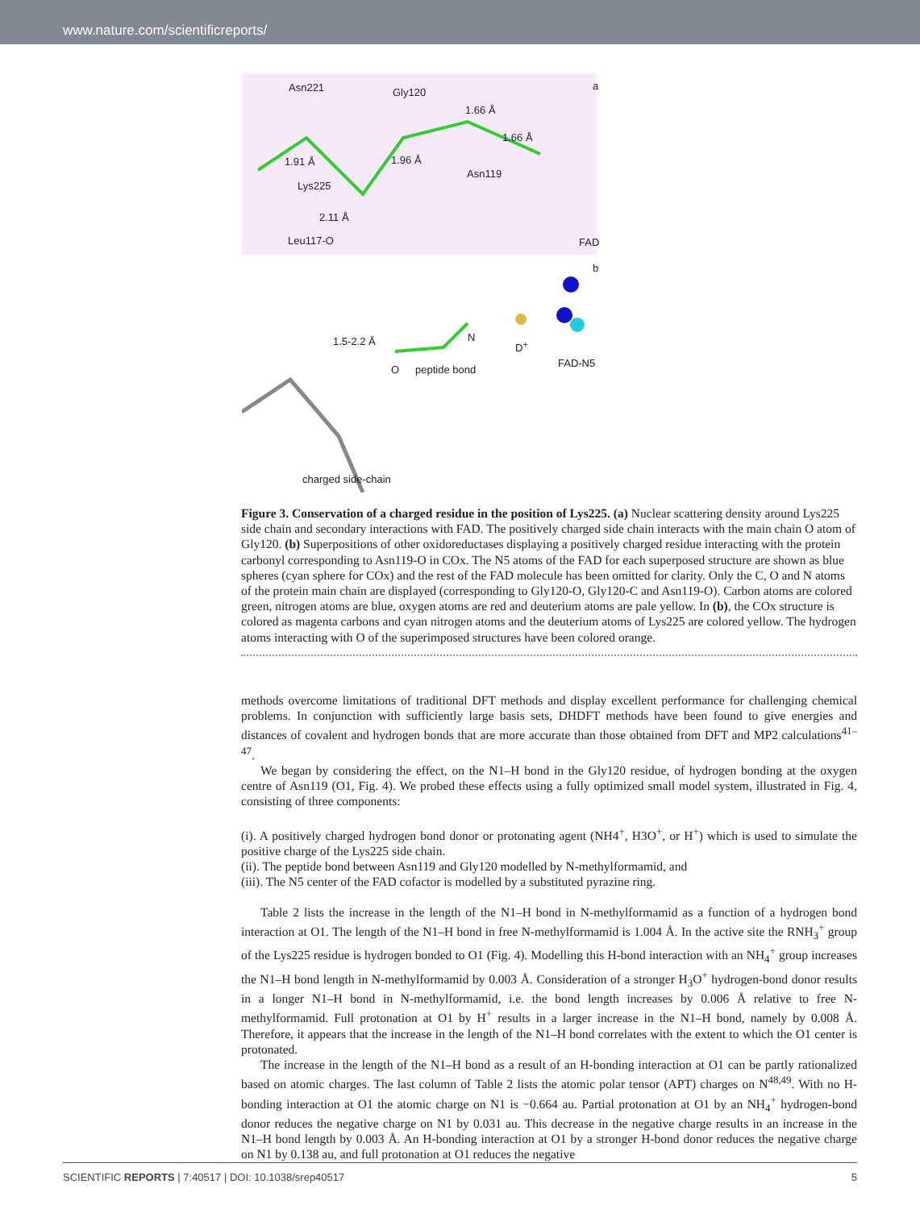www.nature.com/scientificreports/
Asn221 Gly120
a
1.66 Å
1.66 Å
1.91 Å 1.96 Å
Asn119
Lys225
2.11 Å
Leu117-O FAD
b
N
D<sup>+</sup> 1.5-2.2 Å
O peptide bond
FAD-N5
charged side-chain
Figure 3. Conservation of a charged residue in the position of Lys225. (a) Nuclear scattering density around Lys225 side chain and secondary interactions with FAD. The positively charged side chain interacts with the main chain O atom of Gly120. (b) Superpositions of other oxidoreductases displaying a positively charged residue interacting with the protein carbonyl corresponding to Asn119-O in COx. The N5 atoms of the FAD for each superposed structure are shown as blue spheres (cyan sphere for COx) and the rest of the FAD molecule has been omitted for clarity. Only the C, O and N atoms of the protein main chain are displayed (corresponding to Gly120-O, Gly120-C and Asn119-O). Carbon atoms are colored green, nitrogen atoms are blue, oxygen atoms are red and deuterium atoms are pale yellow. In (b), the COx structure is colored as magenta carbons and cyan nitrogen atoms and the deuterium atoms of Lys225 are colored yellow. The hydrogen atoms interacting with O of the superimposed structures have been colored orange.
methods overcome limitations of traditional DFT methods and display excellent performance for challenging chemical problems. In conjunction with sufficiently large basis sets, DHDFT methods have been found to give energies and distances of covalent and hydrogen bonds that are more accurate than those obtained from DFT and MP2 calculations<sup>41–47</sup>.
We began by considering the effect, on the N1–H bond in the Gly120 residue, of hydrogen bonding at the oxygen centre of Asn119 (O1, Fig. 4). We probed these effects using a fully optimized small model system, illustrated in Fig. 4, consisting of three components:
(i). A positively charged hydrogen bond donor or protonating agent (NH4<sup>+</sup>, H3O<sup>+</sup>, or H<sup>+</sup>) which is used to simulate the positive charge of the Lys225 side chain.
(ii). The peptide bond between Asn119 and Gly120 modelled by N-methylformamid, and
(iii). The N5 center of the FAD cofactor is modelled by a substituted pyrazine ring.
Table 2 lists the increase in the length of the N1–H bond in N-methylformamid as a function of a hydrogen bond interaction at O1. The length of the N1–H bond in free N-methylformamid is 1.004 Å. In the active site the RNH<sub>3</sub><sup>+</sup> group of the Lys225 residue is hydrogen bonded to O1 (Fig. 4). Modelling this H-bond interaction with an NH<sub>4</sub><sup>+</sup> group increases the N1–H bond length in N-methylformamid by 0.003 Å. Consideration of a stronger H<sub>3</sub>O<sup>+</sup> hydrogen-bond donor results in a longer N1–H bond in N-methylformamid, i.e. the bond length increases by 0.006 Å relative to free N-methylformamid. Full protonation at O1 by H<sup>+</sup> results in a larger increase in the N1–H bond, namely by 0.008 Å. Therefore, it appears that the increase in the length of the N1–H bond correlates with the extent to which the O1 center is protonated.
The increase in the length of the N1–H bond as a result of an H-bonding interaction at O1 can be partly rationalized based on atomic charges. The last column of Table 2 lists the atomic polar tensor (APT) charges on N<sup>48,49</sup>. With no H-bonding interaction at O1 the atomic charge on N1 is −0.664 au. Partial protonation at O1 by an NH<sub>4</sub><sup>+</sup> hydrogen-bond donor reduces the negative charge on N1 by 0.031 au. This decrease in the negative charge results in an increase in the N1–H bond length by 0.003 Å. An H-bonding interaction at O1 by a stronger H-bond donor reduces the negative charge on N1 by 0.138 au, and full protonation at O1 reduces the negative
SCIENTIFIC REPORTS | 7:40517 | DOI: 10.1038/srep40517 5